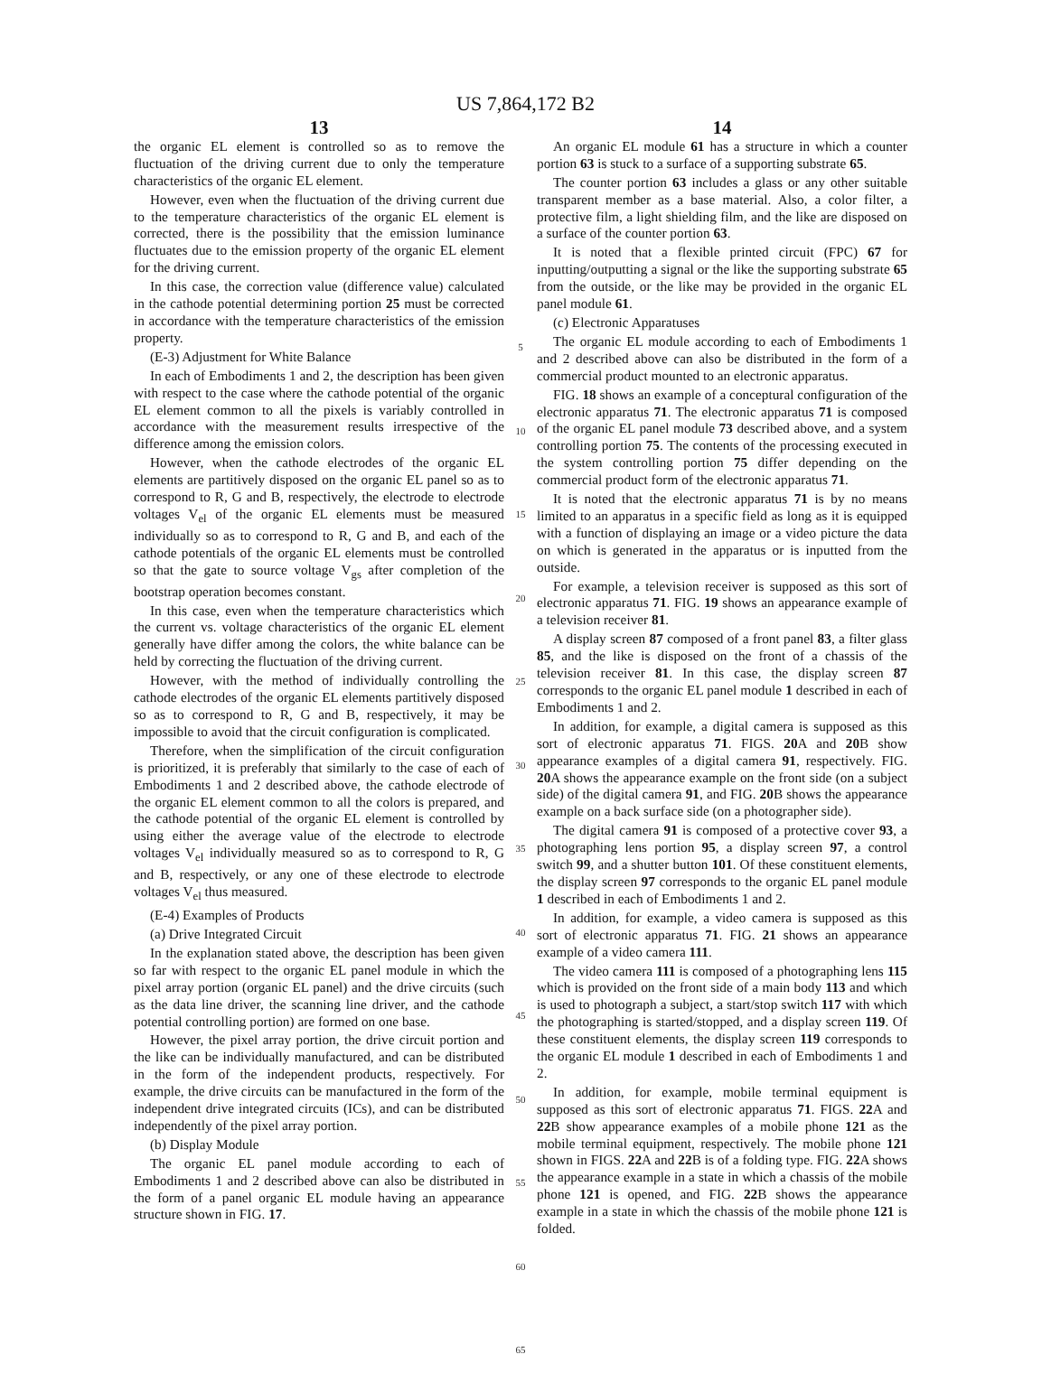US 7,864,172 B2
13
the organic EL element is controlled so as to remove the fluctuation of the driving current due to only the temperature characteristics of the organic EL element.
However, even when the fluctuation of the driving current due to the temperature characteristics of the organic EL element is corrected, there is the possibility that the emission luminance fluctuates due to the emission property of the organic EL element for the driving current.
In this case, the correction value (difference value) calculated in the cathode potential determining portion 25 must be corrected in accordance with the temperature characteristics of the emission property.
(E-3) Adjustment for White Balance
In each of Embodiments 1 and 2, the description has been given with respect to the case where the cathode potential of the organic EL element common to all the pixels is variably controlled in accordance with the measurement results irrespective of the difference among the emission colors.
However, when the cathode electrodes of the organic EL elements are partitively disposed on the organic EL panel so as to correspond to R, G and B, respectively, the electrode to electrode voltages V<sub>el</sub> of the organic EL elements must be measured individually so as to correspond to R, G and B, and each of the cathode potentials of the organic EL elements must be controlled so that the gate to source voltage V<sub>gs</sub> after completion of the bootstrap operation becomes constant.
In this case, even when the temperature characteristics which the current vs. voltage characteristics of the organic EL element generally have differ among the colors, the white balance can be held by correcting the fluctuation of the driving current.
However, with the method of individually controlling the cathode electrodes of the organic EL elements partitively disposed so as to correspond to R, G and B, respectively, it may be impossible to avoid that the circuit configuration is complicated.
Therefore, when the simplification of the circuit configuration is prioritized, it is preferably that similarly to the case of each of Embodiments 1 and 2 described above, the cathode electrode of the organic EL element common to all the colors is prepared, and the cathode potential of the organic EL element is controlled by using either the average value of the electrode to electrode voltages V<sub>el</sub> individually measured so as to correspond to R, G and B, respectively, or any one of these electrode to electrode voltages V<sub>el</sub> thus measured.
(E-4) Examples of Products
(a) Drive Integrated Circuit
In the explanation stated above, the description has been given so far with respect to the organic EL panel module in which the pixel array portion (organic EL panel) and the drive circuits (such as the data line driver, the scanning line driver, and the cathode potential controlling portion) are formed on one base.
However, the pixel array portion, the drive circuit portion and the like can be individually manufactured, and can be distributed in the form of the independent products, respectively. For example, the drive circuits can be manufactured in the form of the independent drive integrated circuits (ICs), and can be distributed independently of the pixel array portion.
(b) Display Module
The organic EL panel module according to each of Embodiments 1 and 2 described above can also be distributed in the form of a panel organic EL module having an appearance structure shown in FIG. 17.
5
10
15
20
25
30
35
40
45
50
55
60
65
14
An organic EL module 61 has a structure in which a counter portion 63 is stuck to a surface of a supporting substrate 65.
The counter portion 63 includes a glass or any other suitable transparent member as a base material. Also, a color filter, a protective film, a light shielding film, and the like are disposed on a surface of the counter portion 63.
It is noted that a flexible printed circuit (FPC) 67 for inputting/outputting a signal or the like the supporting substrate 65 from the outside, or the like may be provided in the organic EL panel module 61.
(c) Electronic Apparatuses
The organic EL module according to each of Embodiments 1 and 2 described above can also be distributed in the form of a commercial product mounted to an electronic apparatus.
FIG. 18 shows an example of a conceptural configuration of the electronic apparatus 71. The electronic apparatus 71 is composed of the organic EL panel module 73 described above, and a system controlling portion 75. The contents of the processing executed in the system controlling portion 75 differ depending on the commercial product form of the electronic apparatus 71.
It is noted that the electronic apparatus 71 is by no means limited to an apparatus in a specific field as long as it is equipped with a function of displaying an image or a video picture the data on which is generated in the apparatus or is inputted from the outside.
For example, a television receiver is supposed as this sort of electronic apparatus 71. FIG. 19 shows an appearance example of a television receiver 81.
A display screen 87 composed of a front panel 83, a filter glass 85, and the like is disposed on the front of a chassis of the television receiver 81. In this case, the display screen 87 corresponds to the organic EL panel module 1 described in each of Embodiments 1 and 2.
In addition, for example, a digital camera is supposed as this sort of electronic apparatus 71. FIGS. 20 A and 20 B show appearance examples of a digital camera 91, respectively. FIG. 20 A shows the appearance example on the front side (on a subject side) of the digital camera 91, and FIG. 20 B shows the appearance example on a back surface side (on a photographer side).
The digital camera 91 is composed of a protective cover 93, a photographing lens portion 95, a display screen 97, a control switch 99, and a shutter button 101. Of these constituent elements, the display screen 97 corresponds to the organic EL panel module 1 described in each of Embodiments 1 and 2.
In addition, for example, a video camera is supposed as this sort of electronic apparatus 71. FIG. 21 shows an appearance example of a video camera 111.
The video camera 111 is composed of a photographing lens 115 which is provided on the front side of a main body 113 and which is used to photograph a subject, a start/stop switch 117 with which the photographing is started/stopped, and a display screen 119. Of these constituent elements, the display screen 119 corresponds to the organic EL module 1 described in each of Embodiments 1 and 2.
In addition, for example, mobile terminal equipment is supposed as this sort of electronic apparatus 71. FIGS. 22 A and 22 B show appearance examples of a mobile phone 121 as the mobile terminal equipment, respectively. The mobile phone 121 shown in FIGS. 22 A and 22 B is of a folding type. FIG. 22 A shows the appearance example in a state in which a chassis of the mobile phone 121 is opened, and FIG. 22 B shows the appearance example in a state in which the chassis of the mobile phone 121 is folded.